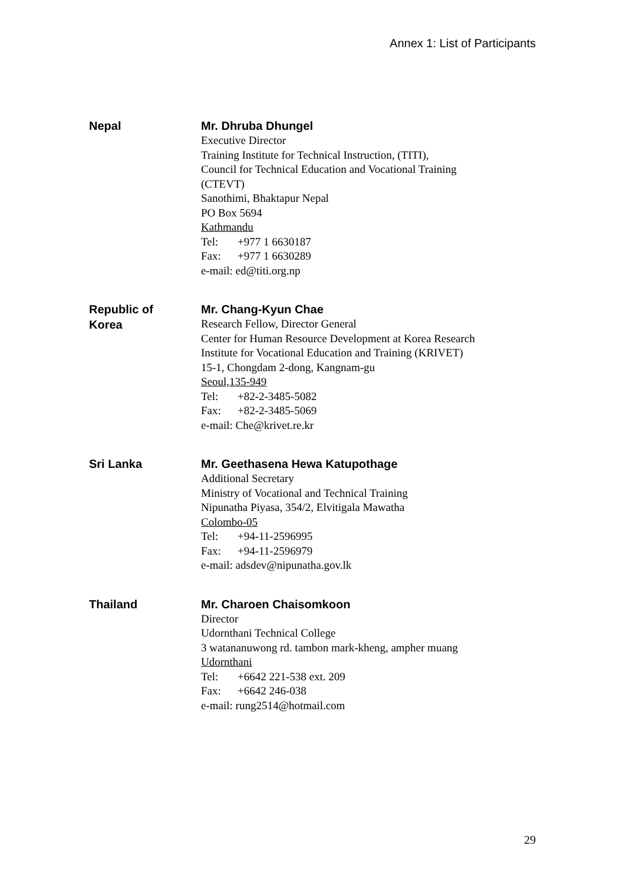Annex 1: List of Participants
Nepal
Mr. Dhruba Dhungel
Executive Director
Training Institute for Technical Instruction, (TITI),
Council for Technical Education and Vocational Training
(CTEVT)
Sanothimi, Bhaktapur Nepal
PO Box 5694
Kathmandu
Tel: +977 1 6630187
Fax: +977 1 6630289
e-mail: ed@titi.org.np
Republic of
Korea
Mr. Chang-Kyun Chae
Research Fellow, Director General
Center for Human Resource Development at Korea Research
Institute for Vocational Education and Training (KRIVET)
15-1, Chongdam 2-dong, Kangnam-gu
Seoul,135-949
Tel: +82-2-3485-5082
Fax: +82-2-3485-5069
e-mail: Che@krivet.re.kr
Sri Lanka
Mr. Geethasena Hewa Katupothage
Additional Secretary
Ministry of Vocational and Technical Training
Nipunatha Piyasa, 354/2, Elvitigala Mawatha
Colombo-05
Tel: +94-11-2596995
Fax: +94-11-2596979
e-mail: adsdev@nipunatha.gov.lk
Thailand
Mr. Charoen Chaisomkoon
Director
Udornthani Technical College
3 watananuwong rd. tambon mark-kheng, ampher muang
Udornthani
Tel: +6642 221-538 ext. 209
Fax: +6642 246-038
e-mail: rung2514@hotmail.com
29